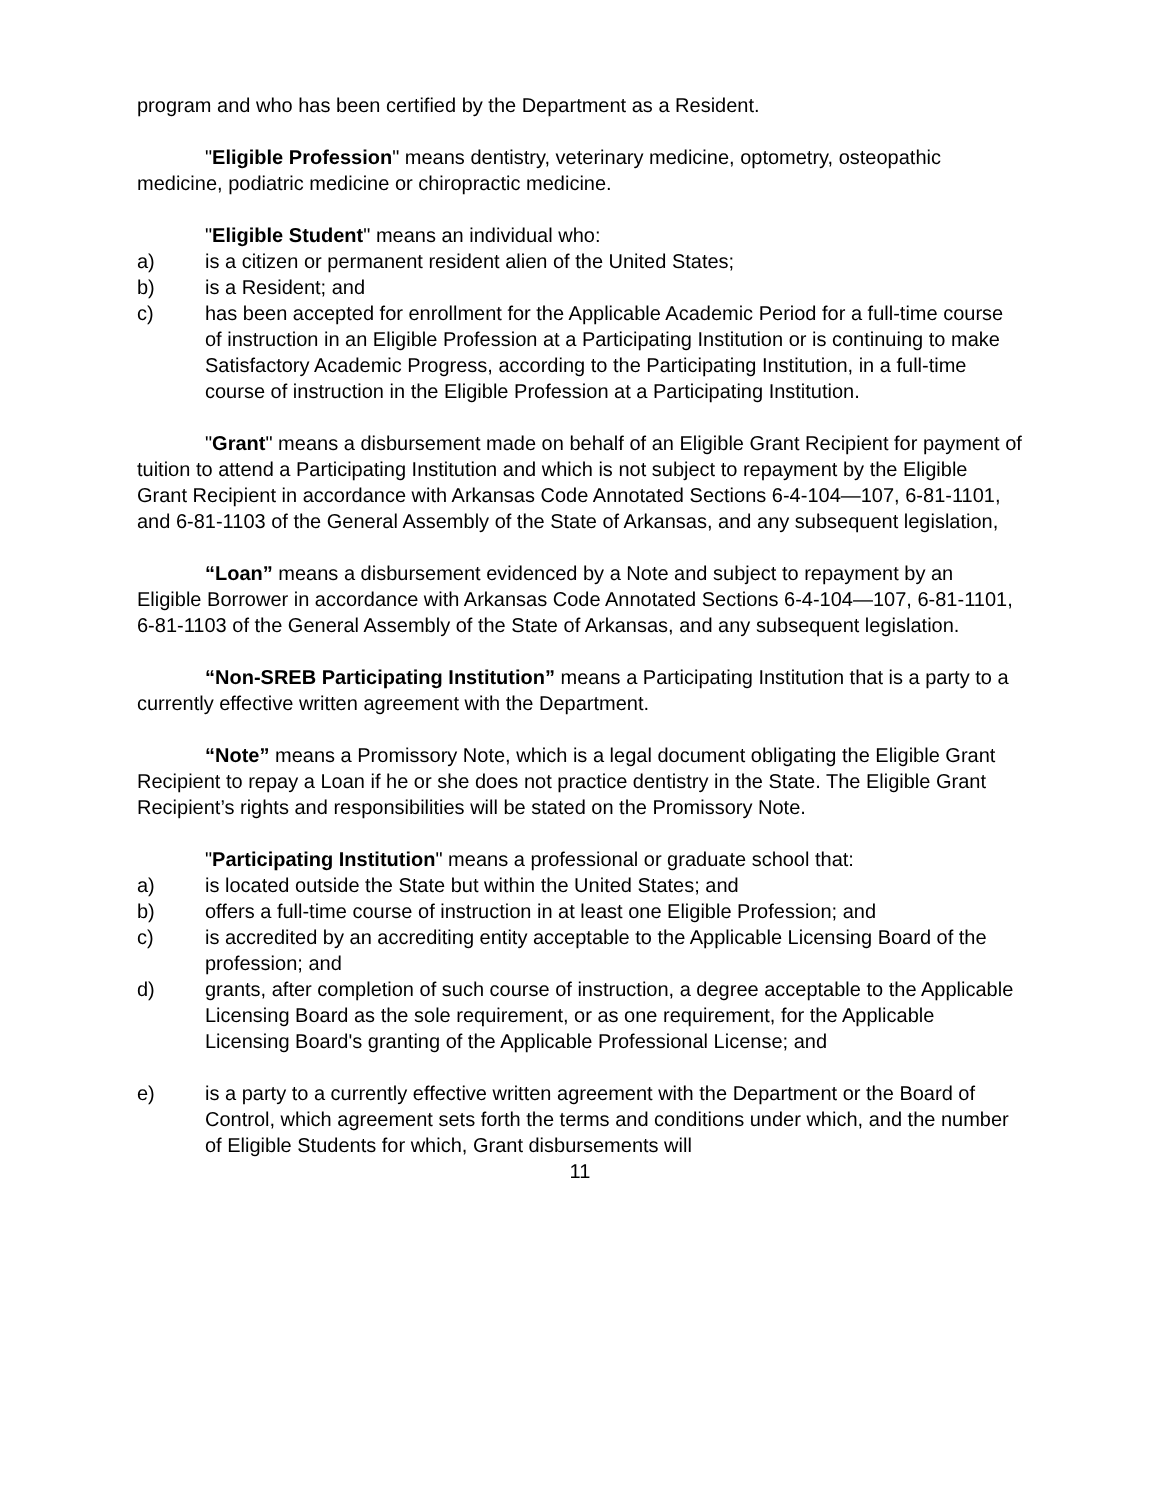program and who has been certified by the Department as a Resident.
"Eligible Profession" means dentistry, veterinary medicine, optometry, osteopathic medicine, podiatric medicine or chiropractic medicine.
"Eligible Student" means an individual who:
a) is a citizen or permanent resident alien of the United States;
b) is a Resident; and
c) has been accepted for enrollment for the Applicable Academic Period for a full-time course of instruction in an Eligible Profession at a Participating Institution or is continuing to make Satisfactory Academic Progress, according to the Participating Institution, in a full-time course of instruction in the Eligible Profession at a Participating Institution.
"Grant" means a disbursement made on behalf of an Eligible Grant Recipient for payment of tuition to attend a Participating Institution and which is not subject to repayment by the Eligible Grant Recipient in accordance with Arkansas Code Annotated Sections 6-4-104—107, 6-81-1101, and 6-81-1103 of the General Assembly of the State of Arkansas, and any subsequent legislation,
“Loan” means a disbursement evidenced by a Note and subject to repayment by an Eligible Borrower in accordance with Arkansas Code Annotated Sections 6-4-104—107, 6-81-1101, 6-81-1103 of the General Assembly of the State of Arkansas, and any subsequent legislation.
“Non-SREB Participating Institution” means a Participating Institution that is a party to a currently effective written agreement with the Department.
“Note” means a Promissory Note, which is a legal document obligating the Eligible Grant Recipient to repay a Loan if he or she does not practice dentistry in the State. The Eligible Grant Recipient’s rights and responsibilities will be stated on the Promissory Note.
"Participating Institution" means a professional or graduate school that:
a) is located outside the State but within the United States; and
b) offers a full-time course of instruction in at least one Eligible Profession; and
c) is accredited by an accrediting entity acceptable to the Applicable Licensing Board of the profession; and
d) grants, after completion of such course of instruction, a degree acceptable to the Applicable Licensing Board as the sole requirement, or as one requirement, for the Applicable Licensing Board's granting of the Applicable Professional License; and
e) is a party to a currently effective written agreement with the Department or the Board of Control, which agreement sets forth the terms and conditions under which, and the number of Eligible Students for which, Grant disbursements will
11